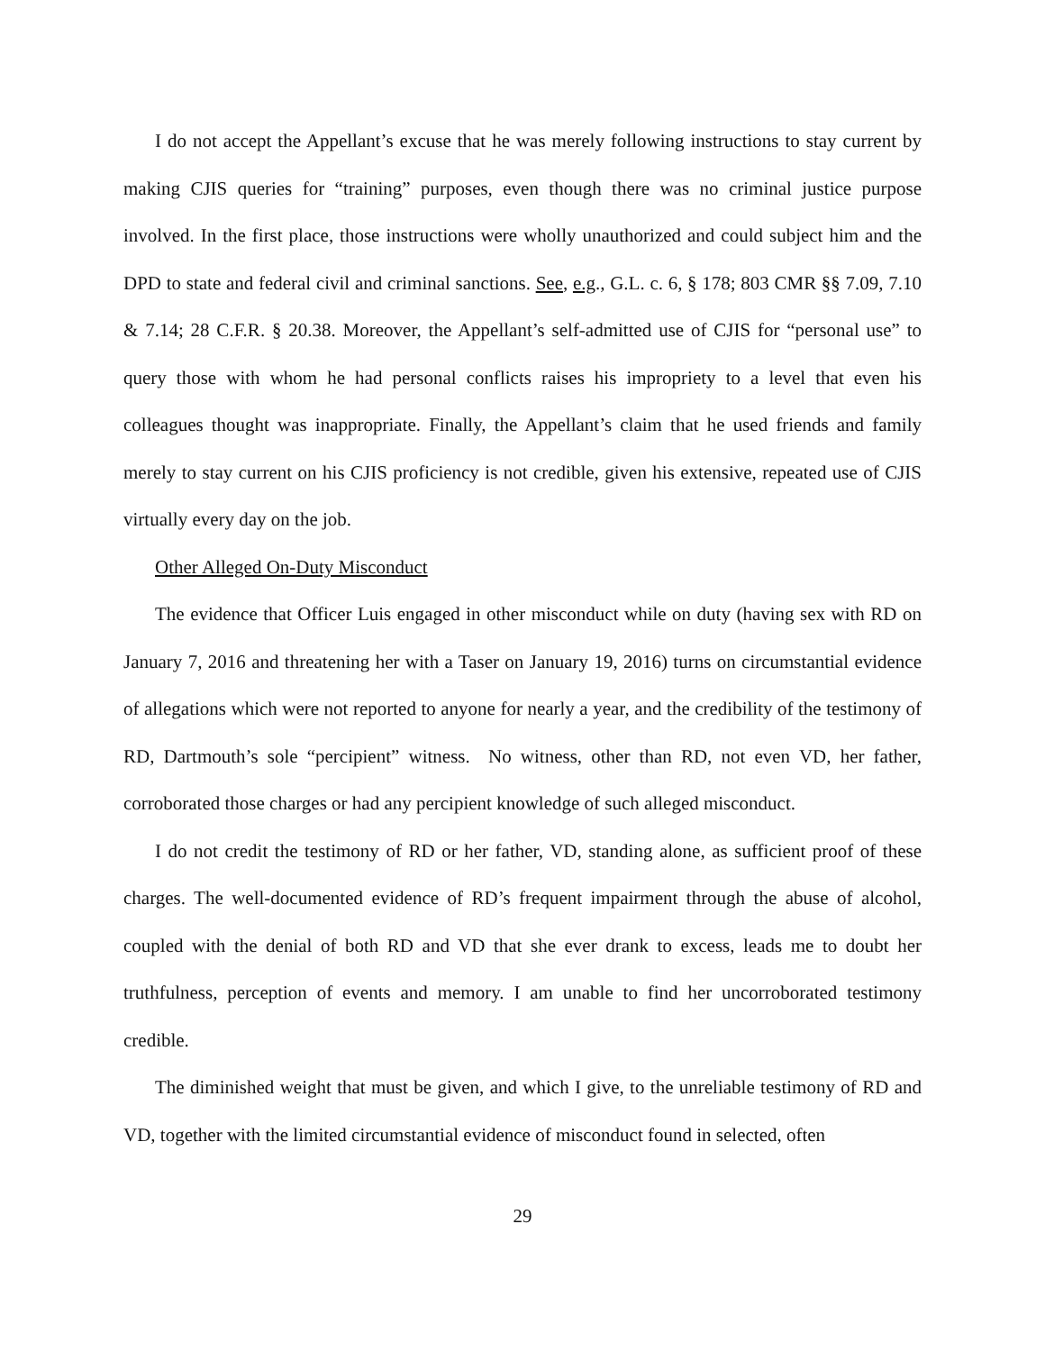I do not accept the Appellant’s excuse that he was merely following instructions to stay current by making CJIS queries for “training” purposes, even though there was no criminal justice purpose involved. In the first place, those instructions were wholly unauthorized and could subject him and the DPD to state and federal civil and criminal sanctions. See, e.g., G.L. c. 6, § 178; 803 CMR §§ 7.09, 7.10 & 7.14; 28 C.F.R. § 20.38. Moreover, the Appellant’s self-admitted use of CJIS for “personal use” to query those with whom he had personal conflicts raises his impropriety to a level that even his colleagues thought was inappropriate. Finally, the Appellant’s claim that he used friends and family merely to stay current on his CJIS proficiency is not credible, given his extensive, repeated use of CJIS virtually every day on the job.
Other Alleged On-Duty Misconduct
The evidence that Officer Luis engaged in other misconduct while on duty (having sex with RD on January 7, 2016 and threatening her with a Taser on January 19, 2016) turns on circumstantial evidence of allegations which were not reported to anyone for nearly a year, and the credibility of the testimony of RD, Dartmouth’s sole “percipient” witness. No witness, other than RD, not even VD, her father, corroborated those charges or had any percipient knowledge of such alleged misconduct.
I do not credit the testimony of RD or her father, VD, standing alone, as sufficient proof of these charges. The well-documented evidence of RD’s frequent impairment through the abuse of alcohol, coupled with the denial of both RD and VD that she ever drank to excess, leads me to doubt her truthfulness, perception of events and memory. I am unable to find her uncorroborated testimony credible.
The diminished weight that must be given, and which I give, to the unreliable testimony of RD and VD, together with the limited circumstantial evidence of misconduct found in selected, often
29